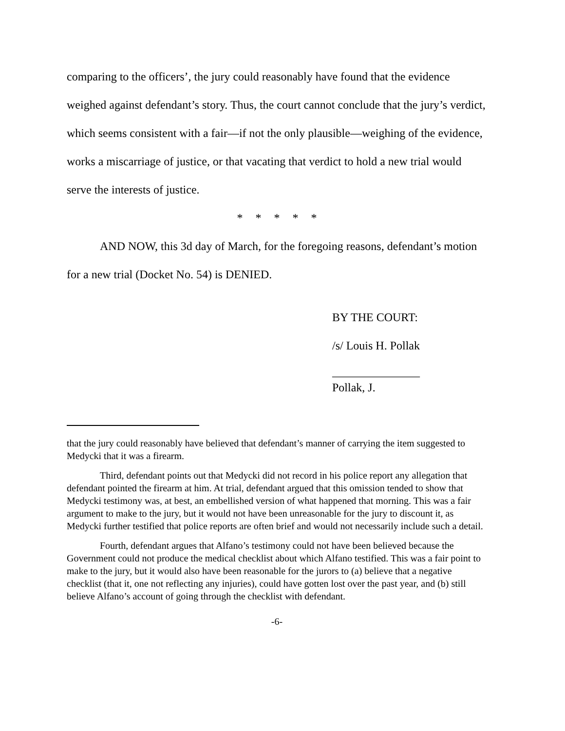comparing to the officers’, the jury could reasonably have found that the evidence weighed against defendant’s story. Thus, the court cannot conclude that the jury’s verdict, which seems consistent with a fair—if not the only plausible—weighing of the evidence, works a miscarriage of justice, or that vacating that verdict to hold a new trial would serve the interests of justice.
* * * * *
AND NOW, this 3d day of March, for the foregoing reasons, defendant’s motion for a new trial (Docket No. 54) is DENIED.
BY THE COURT:
/s/ Louis H. Pollak
_______________
Pollak, J.
that the jury could reasonably have believed that defendant’s manner of carrying the item suggested to Medycki that it was a firearm.
Third, defendant points out that Medycki did not record in his police report any allegation that defendant pointed the firearm at him. At trial, defendant argued that this omission tended to show that Medycki testimony was, at best, an embellished version of what happened that morning. This was a fair argument to make to the jury, but it would not have been unreasonable for the jury to discount it, as Medycki further testified that police reports are often brief and would not necessarily include such a detail.
Fourth, defendant argues that Alfano’s testimony could not have been believed because the Government could not produce the medical checklist about which Alfano testified. This was a fair point to make to the jury, but it would also have been reasonable for the jurors to (a) believe that a negative checklist (that it, one not reflecting any injuries), could have gotten lost over the past year, and (b) still believe Alfano’s account of going through the checklist with defendant.
-6-